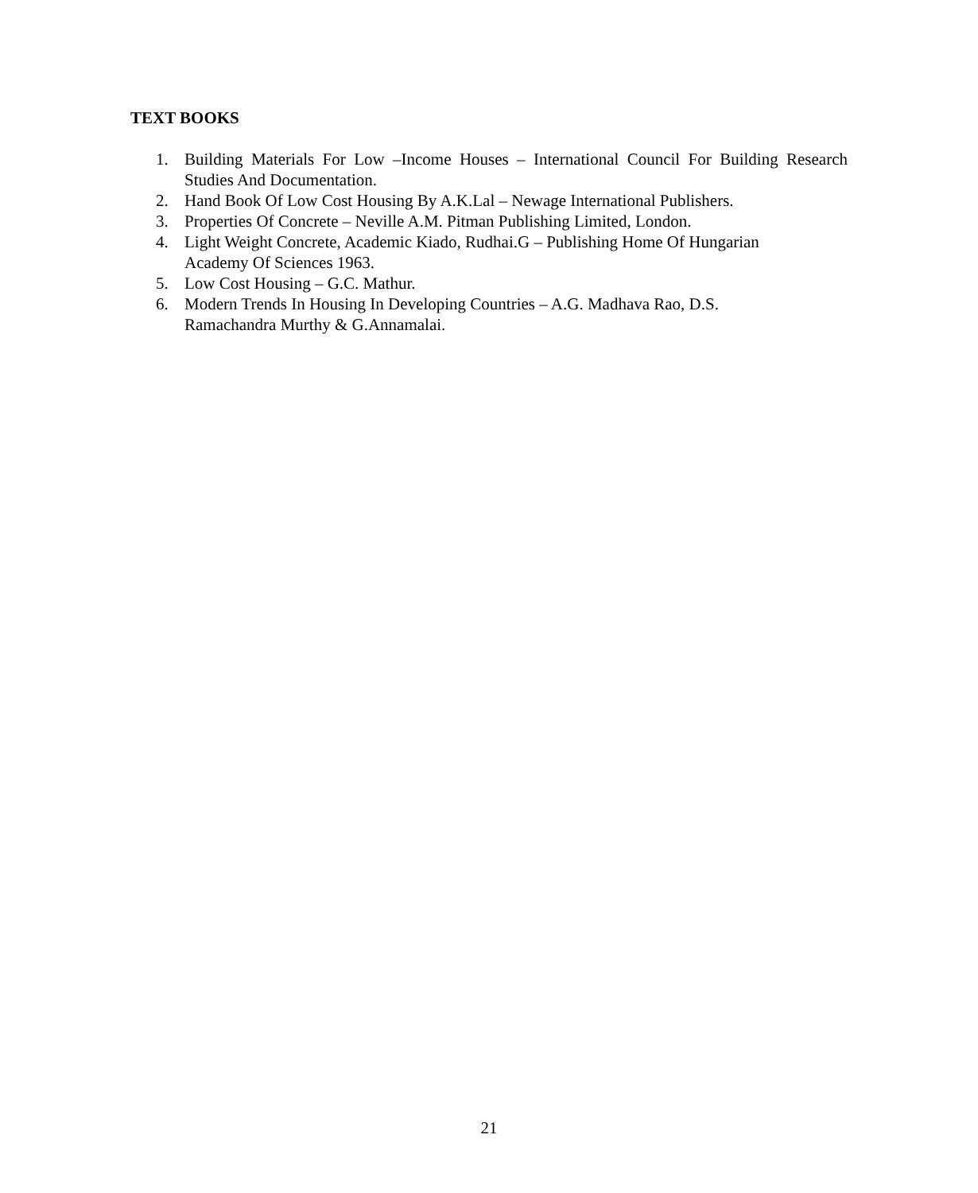TEXT BOOKS
1. Building Materials For Low –Income Houses – International Council For Building Research Studies And Documentation.
2. Hand Book Of Low Cost Housing By A.K.Lal – Newage International Publishers.
3. Properties Of Concrete – Neville A.M. Pitman Publishing Limited, London.
4. Light Weight Concrete, Academic Kiado, Rudhai.G – Publishing Home Of Hungarian
Academy Of Sciences 1963.
5. Low Cost Housing – G.C. Mathur.
6. Modern Trends In Housing In Developing Countries – A.G. Madhava Rao, D.S.
Ramachandra Murthy & G.Annamalai.
21